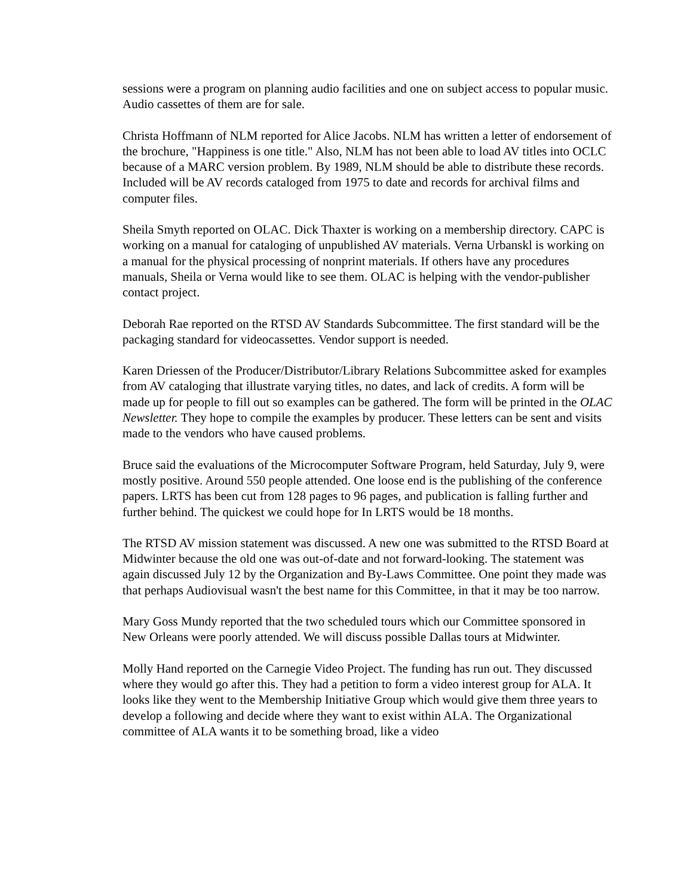sessions were a program on planning audio facilities and one on subject access to popular music. Audio cassettes of them are for sale.
Christa Hoffmann of NLM reported for Alice Jacobs. NLM has written a letter of endorsement of the brochure, "Happiness is one title." Also, NLM has not been able to load AV titles into OCLC because of a MARC version problem. By 1989, NLM should be able to distribute these records. Included will be AV records cataloged from 1975 to date and records for archival films and computer files.
Sheila Smyth reported on OLAC. Dick Thaxter is working on a membership directory. CAPC is working on a manual for cataloging of unpublished AV materials. Verna Urbanskl is working on a manual for the physical processing of nonprint materials. If others have any procedures manuals, Sheila or Verna would like to see them. OLAC is helping with the vendor-publisher contact project.
Deborah Rae reported on the RTSD AV Standards Subcommittee. The first standard will be the packaging standard for videocassettes. Vendor support is needed.
Karen Driessen of the Producer/Distributor/Library Relations Subcommittee asked for examples from AV cataloging that illustrate varying titles, no dates, and lack of credits. A form will be made up for people to fill out so examples can be gathered. The form will be printed in the OLAC Newsletter. They hope to compile the examples by producer. These letters can be sent and visits made to the vendors who have caused problems.
Bruce said the evaluations of the Microcomputer Software Program, held Saturday, July 9, were mostly positive. Around 550 people attended. One loose end is the publishing of the conference papers. LRTS has been cut from 128 pages to 96 pages, and publication is falling further and further behind. The quickest we could hope for In LRTS would be 18 months.
The RTSD AV mission statement was discussed. A new one was submitted to the RTSD Board at Midwinter because the old one was out-of-date and not forward-looking. The statement was again discussed July 12 by the Organization and By-Laws Committee. One point they made was that perhaps Audiovisual wasn't the best name for this Committee, in that it may be too narrow.
Mary Goss Mundy reported that the two scheduled tours which our Committee sponsored in New Orleans were poorly attended. We will discuss possible Dallas tours at Midwinter.
Molly Hand reported on the Carnegie Video Project. The funding has run out. They discussed where they would go after this. They had a petition to form a video interest group for ALA. It looks like they went to the Membership Initiative Group which would give them three years to develop a following and decide where they want to exist within ALA. The Organizational committee of ALA wants it to be something broad, like a video